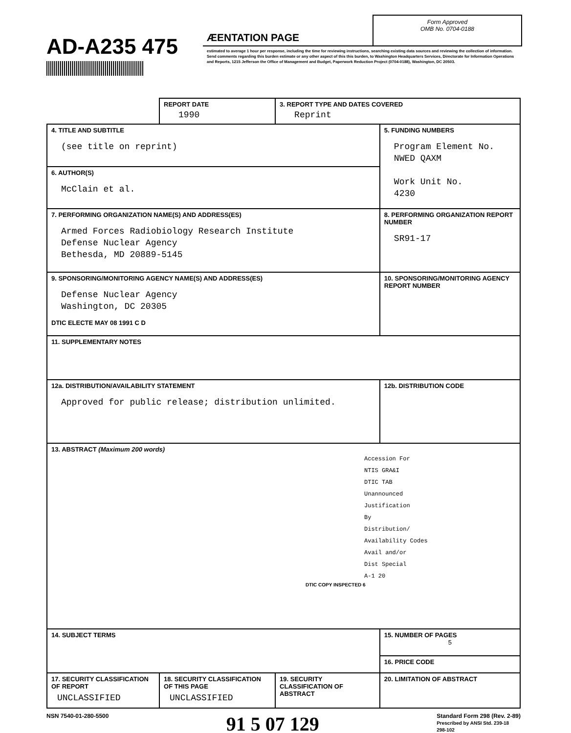AD-A235 475
ÆENTATION PAGE
Form Approved
OMB No. 0704-0188
estimated to average 1 hour per response, including the time for reviewing instructions, searching existing data sources and reviewing the collection of information. Send comments regarding this burden estimate or any other aspect of this this burden, to Washington Headquarters Services, Directorate for Information Operations and Reports, 1215 Jefferson the Office of Management and Budget, Paperwork Reduction Project (0704-0188), Washington, DC 20503.
| | REPORT DATE 1990 | 3. REPORT TYPE AND DATES COVERED Reprint | |
| 4. TITLE AND SUBTITLE (see title on reprint) | | | 5. FUNDING NUMBERS Program Element No. NWED QAXM Work Unit No. 4230 |
| 6. AUTHOR(S) McClain et al. | | | |
| 7. PERFORMING ORGANIZATION NAME(S) AND ADDRESS(ES) Armed Forces Radiobiology Research Institute Defense Nuclear Agency Bethesda, MD 20889-5145 | | | 8. PERFORMING ORGANIZATION REPORT NUMBER SR91-17 |
| 9. SPONSORING/MONITORING AGENCY NAME(S) AND ADDRESS(ES) Defense Nuclear Agency Washington, DC 20305 DTIC ELECTE MAY 08 1991 C D | | | 10. SPONSORING/MONITORING AGENCY REPORT NUMBER |
| 11. SUPPLEMENTARY NOTES | | | |
| 12a. DISTRIBUTION/AVAILABILITY STATEMENT Approved for public release; distribution unlimited. | | | 12b. DISTRIBUTION CODE |
| 13. ABSTRACT (Maximum 200 words) Accession For NTIS GRA&I DTIC TAB Unannounced Justification By Distribution/ Availability Codes Avail and/or Dist Special A-1 20 DTIC COPY INSPECTED 6 | | | |
| 14. SUBJECT TERMS | | | 15. NUMBER OF PAGES 5 |
| | | | 16. PRICE CODE |
| 17. SECURITY CLASSIFICATION OF REPORT UNCLASSIFIED | 18. SECURITY CLASSIFICATION OF THIS PAGE UNCLASSIFIED | 19. SECURITY CLASSIFICATION OF ABSTRACT | 20. LIMITATION OF ABSTRACT |
NSN 7540-01-280-5500 91 5 07 129 Standard Form 298 (Rev. 2-89)
Prescribed by ANSI Std. 239-18
298-102